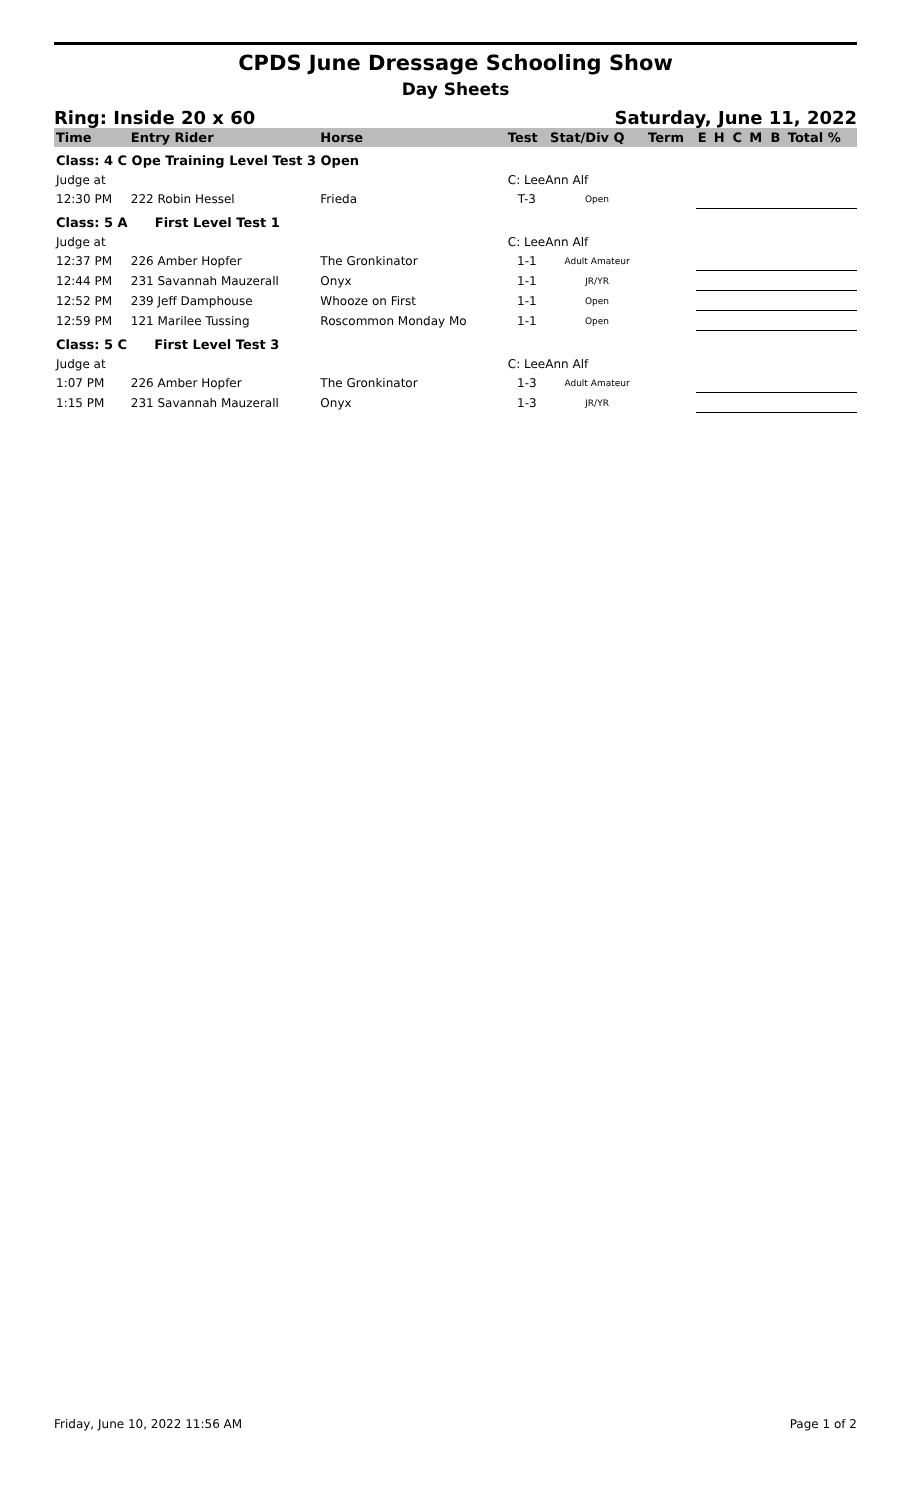CPDS June Dressage Schooling Show
Day Sheets
Ring: Inside 20 x 60 Saturday, June 11, 2022
| Time | Entry Rider | Horse | Test | Stat/Div Q | Term | E | H | C | M | B | Total % |
| --- | --- | --- | --- | --- | --- | --- | --- | --- | --- | --- | --- |
| Class: 4 C Ope Training Level Test 3 Open | | | | | | | | | | | |
| Judge at | | | C: LeeAnn Alf | | | | | | | | |
| 12:30 PM | 222 Robin Hessel | Frieda | T-3 | Open | | | | | | | |
| Class: 5 A First Level Test 1 | | | | | | | | | | | |
| Judge at | | | C: LeeAnn Alf | | | | | | | | |
| 12:37 PM | 226 Amber Hopfer | The Gronkinator | 1-1 | Adult Amateur | | | | | | | |
| 12:44 PM | 231 Savannah Mauzerall | Onyx | 1-1 | JR/YR | | | | | | | |
| 12:52 PM | 239 Jeff Damphouse | Whooze on First | 1-1 | Open | | | | | | | |
| 12:59 PM | 121 Marilee Tussing | Roscommon Monday Mo | 1-1 | Open | | | | | | | |
| Class: 5 C First Level Test 3 | | | | | | | | | | | |
| Judge at | | | C: LeeAnn Alf | | | | | | | | |
| 1:07 PM | 226 Amber Hopfer | The Gronkinator | 1-3 | Adult Amateur | | | | | | | |
| 1:15 PM | 231 Savannah Mauzerall | Onyx | 1-3 | JR/YR | | | | | | | |
Friday, June 10, 2022 11:56 AM Page 1 of 2